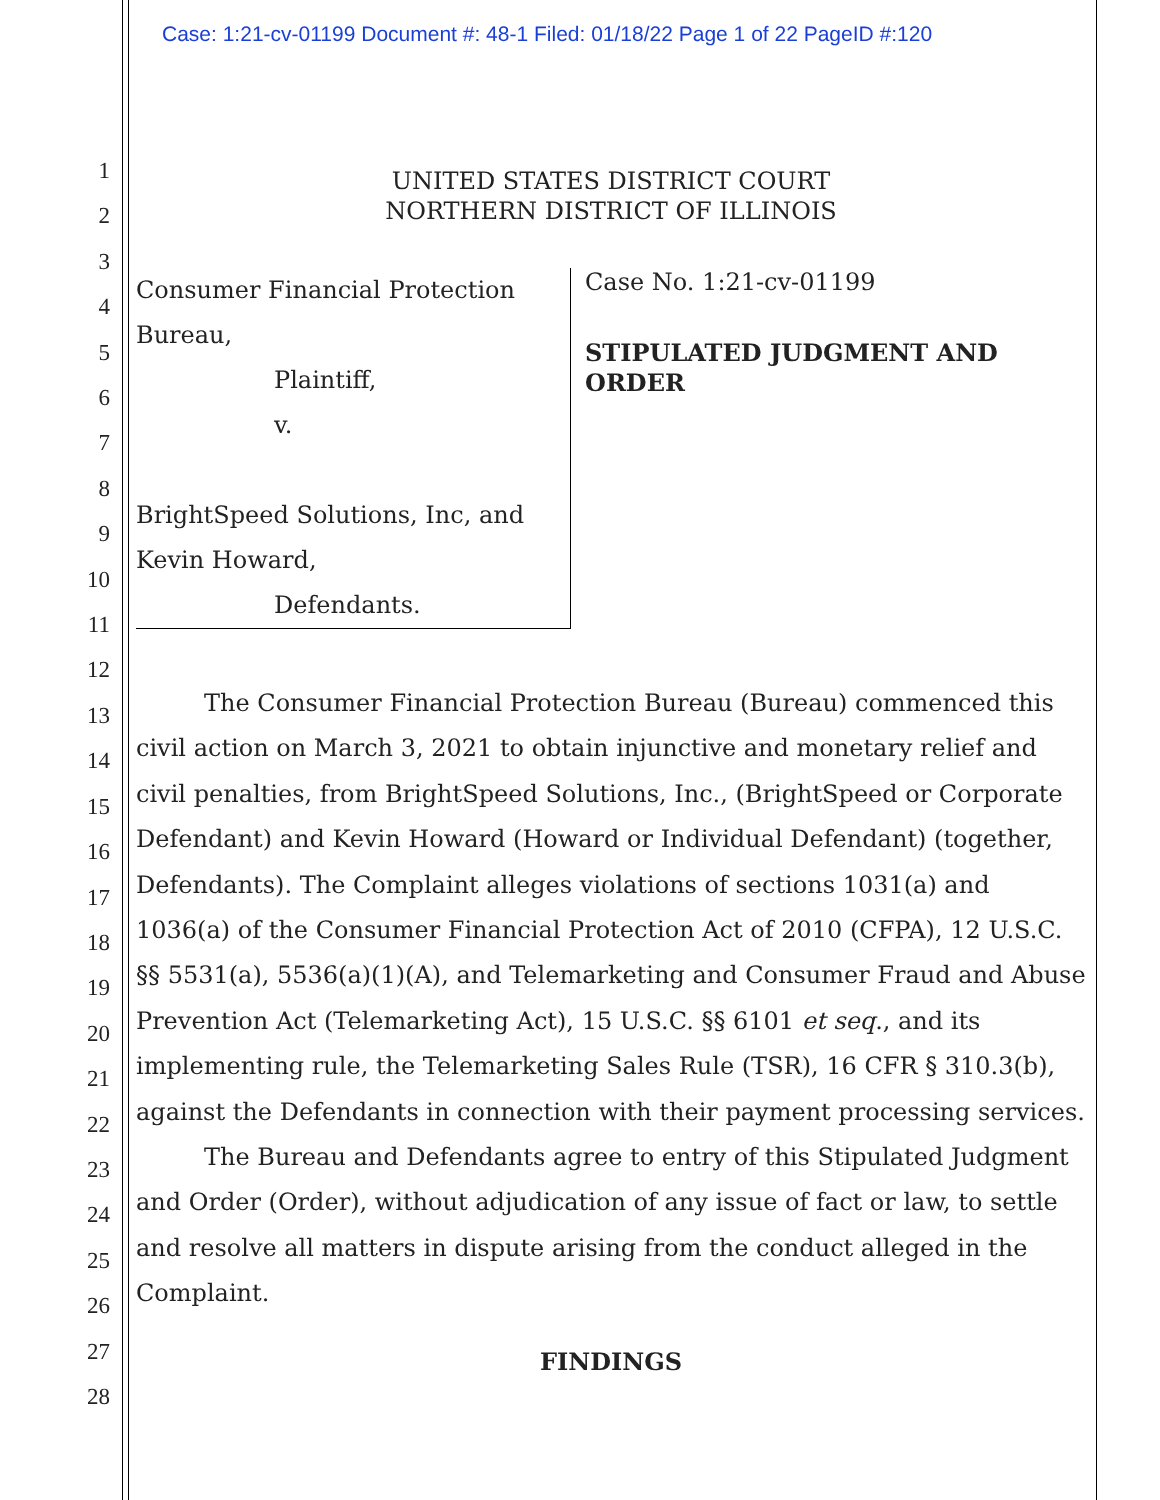Case: 1:21-cv-01199 Document #: 48-1 Filed: 01/18/22 Page 1 of 22 PageID #:120
1
2
3
4
5
6
7
8
9
10
11
12
13
14
15
16
17
18
19
20
21
22
23
24
25
26
27
28
UNITED STATES DISTRICT COURT
NORTHERN DISTRICT OF ILLINOIS
Consumer Financial Protection
Bureau,
Plaintiff,
v.
BrightSpeed Solutions, Inc, and
Kevin Howard,
Defendants.
Case No. 1:21-cv-01199
STIPULATED JUDGMENT AND
ORDER
The Consumer Financial Protection Bureau (Bureau) commenced this civil action on March 3, 2021 to obtain injunctive and monetary relief and civil penalties, from BrightSpeed Solutions, Inc., (BrightSpeed or Corporate Defendant) and Kevin Howard (Howard or Individual Defendant) (together, Defendants). The Complaint alleges violations of sections 1031(a) and 1036(a) of the Consumer Financial Protection Act of 2010 (CFPA), 12 U.S.C. §§ 5531(a), 5536(a)(1)(A), and Telemarketing and Consumer Fraud and Abuse Prevention Act (Telemarketing Act), 15 U.S.C. §§ 6101 et seq., and its implementing rule, the Telemarketing Sales Rule (TSR), 16 CFR § 310.3(b), against the Defendants in connection with their payment processing services.
The Bureau and Defendants agree to entry of this Stipulated Judgment and Order (Order), without adjudication of any issue of fact or law, to settle and resolve all matters in dispute arising from the conduct alleged in the Complaint.
FINDINGS